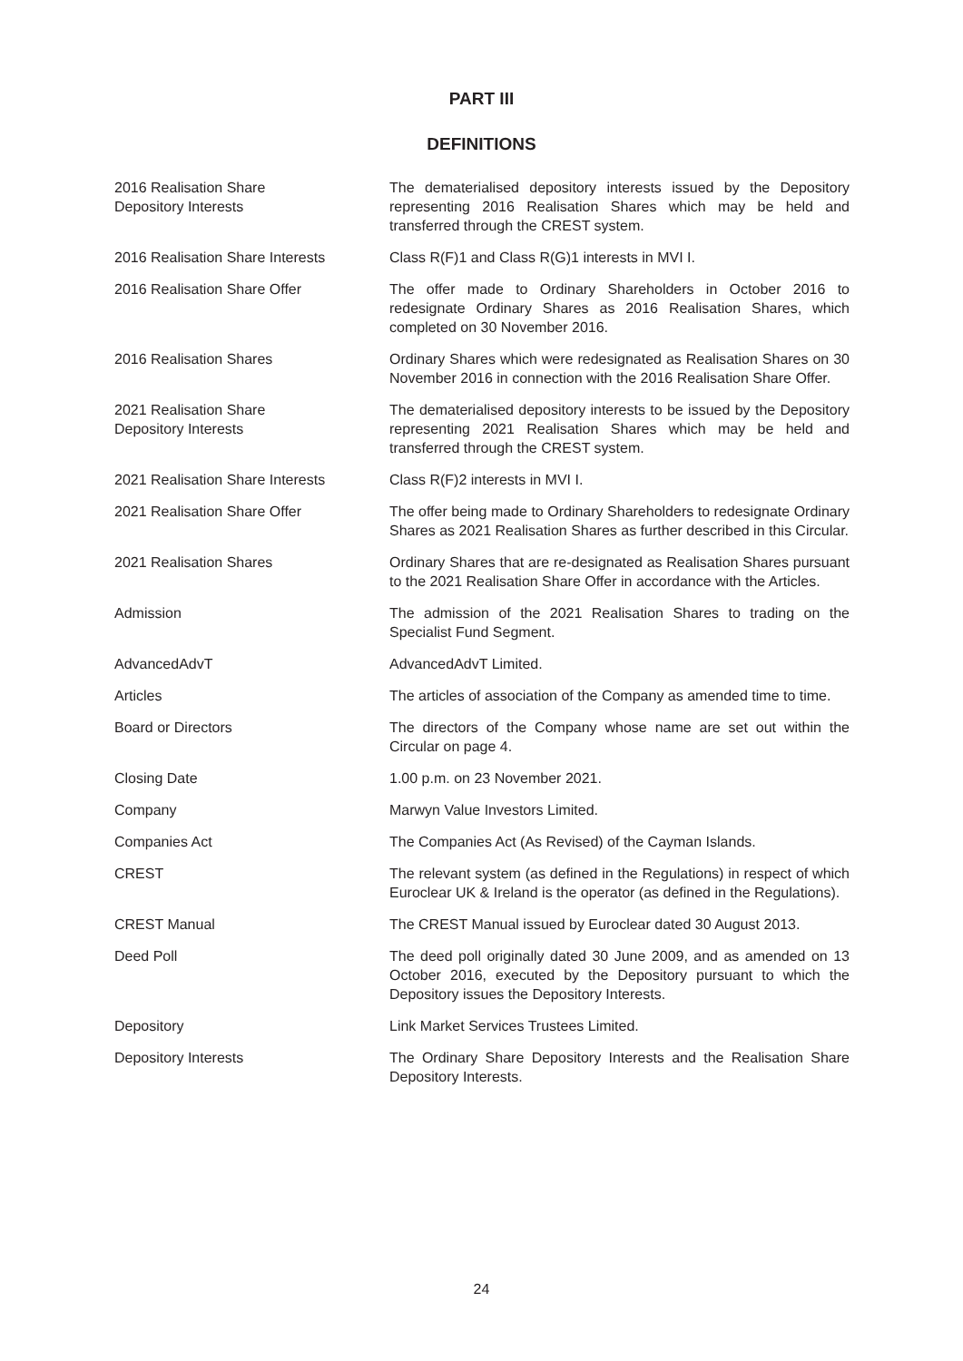PART III
DEFINITIONS
| 2016 Realisation Share Depository Interests | The dematerialised depository interests issued by the Depository representing 2016 Realisation Shares which may be held and transferred through the CREST system. |
| 2016 Realisation Share Interests | Class R(F)1 and Class R(G)1 interests in MVI I. |
| 2016 Realisation Share Offer | The offer made to Ordinary Shareholders in October 2016 to redesignate Ordinary Shares as 2016 Realisation Shares, which completed on 30 November 2016. |
| 2016 Realisation Shares | Ordinary Shares which were redesignated as Realisation Shares on 30 November 2016 in connection with the 2016 Realisation Share Offer. |
| 2021 Realisation Share Depository Interests | The dematerialised depository interests to be issued by the Depository representing 2021 Realisation Shares which may be held and transferred through the CREST system. |
| 2021 Realisation Share Interests | Class R(F)2 interests in MVI I. |
| 2021 Realisation Share Offer | The offer being made to Ordinary Shareholders to redesignate Ordinary Shares as 2021 Realisation Shares as further described in this Circular. |
| 2021 Realisation Shares | Ordinary Shares that are re-designated as Realisation Shares pursuant to the 2021 Realisation Share Offer in accordance with the Articles. |
| Admission | The admission of the 2021 Realisation Shares to trading on the Specialist Fund Segment. |
| AdvancedAdvT | AdvancedAdvT Limited. |
| Articles | The articles of association of the Company as amended time to time. |
| Board or Directors | The directors of the Company whose name are set out within the Circular on page 4. |
| Closing Date | 1.00 p.m. on 23 November 2021. |
| Company | Marwyn Value Investors Limited. |
| Companies Act | The Companies Act (As Revised) of the Cayman Islands. |
| CREST | The relevant system (as defined in the Regulations) in respect of which Euroclear UK & Ireland is the operator (as defined in the Regulations). |
| CREST Manual | The CREST Manual issued by Euroclear dated 30 August 2013. |
| Deed Poll | The deed poll originally dated 30 June 2009, and as amended on 13 October 2016, executed by the Depository pursuant to which the Depository issues the Depository Interests. |
| Depository | Link Market Services Trustees Limited. |
| Depository Interests | The Ordinary Share Depository Interests and the Realisation Share Depository Interests. |
24